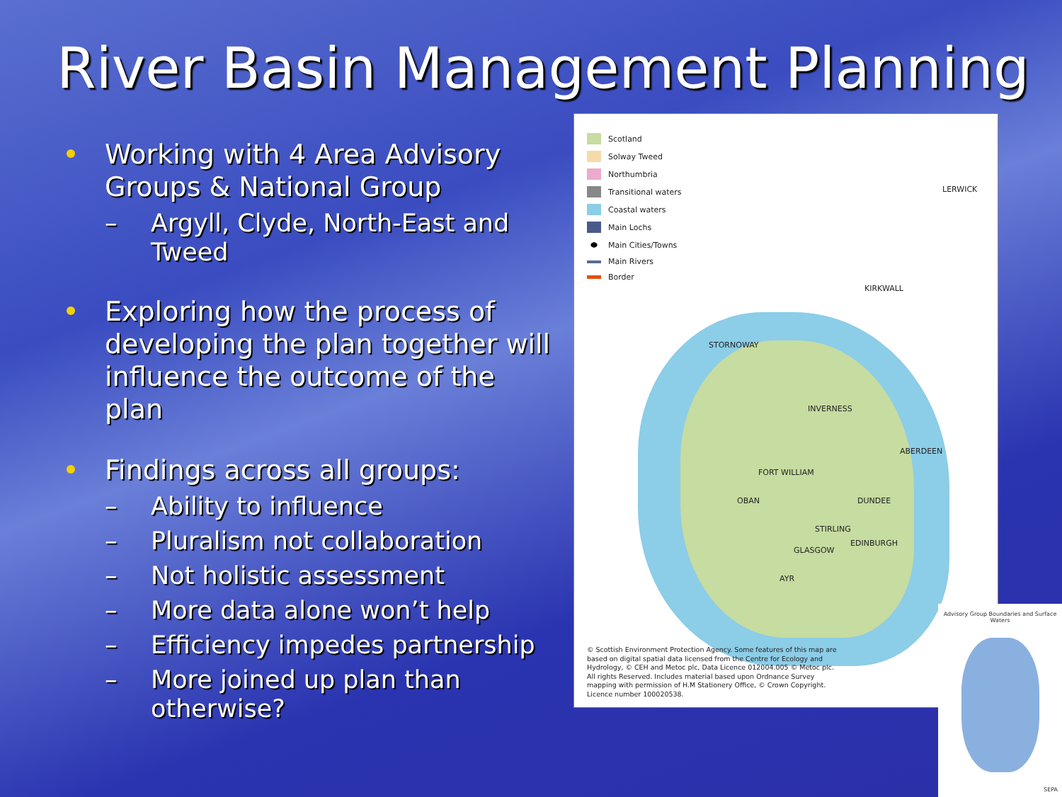River Basin Management Planning
Working with 4 Area Advisory Groups & National Group
– Argyll, Clyde, North-East and Tweed
Exploring how the process of developing the plan together will influence the outcome of the plan
Findings across all groups:
– Ability to influence
– Pluralism not collaboration
– Not holistic assessment
– More data alone won’t help
– Efficiency impedes partnership
– More joined up plan than otherwise?
Scotland
Solway Tweed
Northumbria
Transitional waters
Coastal waters
Main Lochs
Main Cities/Towns
Main Rivers
Border
LERWICK
KIRKWALL
STORNOWAY
INVERNESS
ABERDEEN
FORT WILLIAM
DUNDEE
OBAN
STIRLING
EDINBURGH
GLASGOW
AYR
© Scottish Environment Protection Agency. Some features of this map are based on digital spatial data licensed from the Centre for Ecology and Hydrology, © CEH and Metoc plc, Data Licence 012004.005 © Metoc plc. All rights Reserved. Includes material based upon Ordnance Survey mapping with permission of H.M Stationery Office, © Crown Copyright. Licence number 100020538.
Advisory Group Boundaries and Surface Waters
SEPA